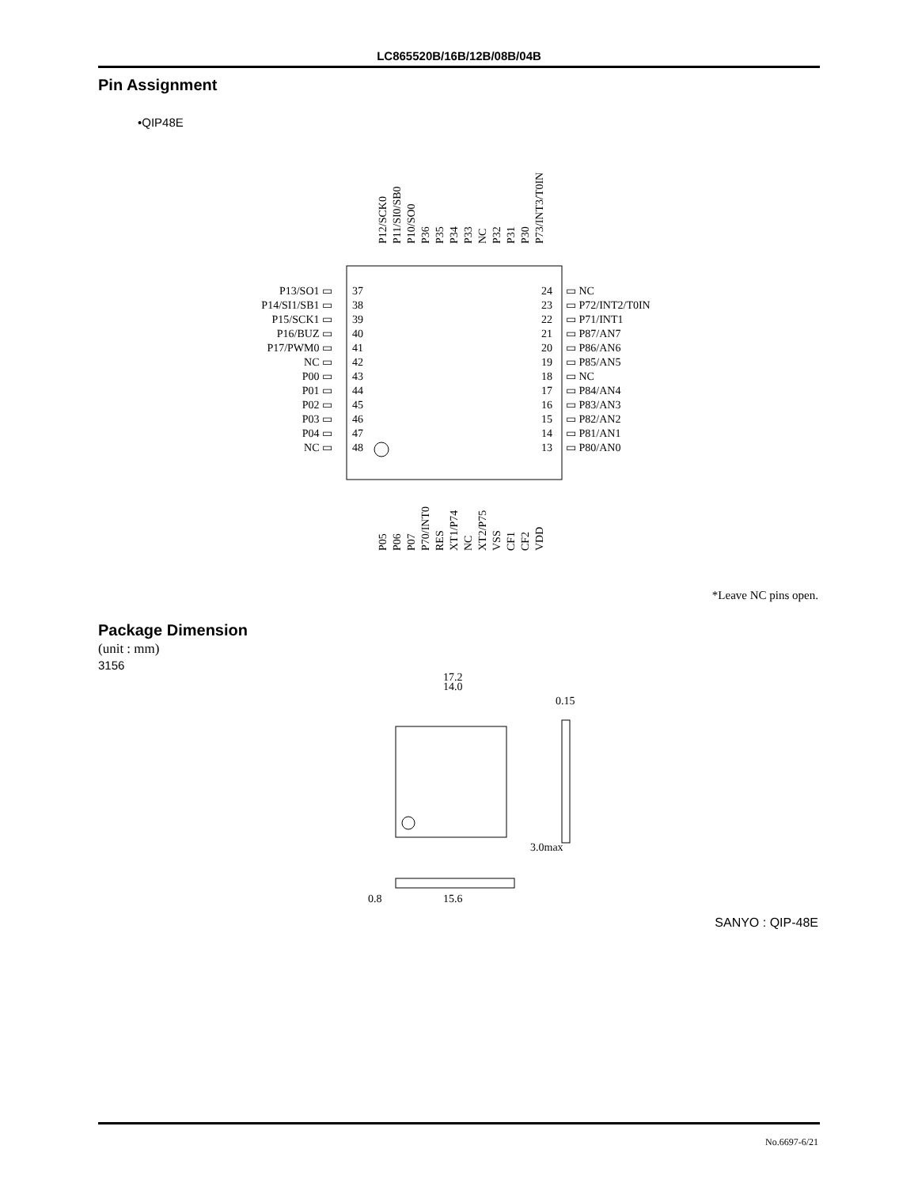LC865520B/16B/12B/08B/04B
Pin Assignment
•QIP48E
P13/SO1 ▭
37
P14/SI1/SB1 ▭
38
P15/SCK1 ▭
39
P16/BUZ ▭
40
P17/PWM0 ▭
41
NC ▭
42
P00 ▭
43
P01 ▭
44
P02 ▭
45
P03 ▭
46
P04 ▭
47
NC ▭
48
24
▭ NC
23
▭ P72/INT2/T0IN
22
▭ P71/INT1
21
▭ P87/AN7
20
▭ P86/AN6
19
▭ P85/AN5
18
▭ NC
17
▭ P84/AN4
16
▭ P83/AN3
15
▭ P82/AN2
14
▭ P81/AN1
13
▭ P80/AN0
P12/SCK0
P11/SI0/SB0
P10/SO0
P36
P35
P34
P33
NC
P32
P31
P30
P73/INT3/T0IN
P05
P06
P07
P70/INT0
RES
XT1/P74
NC
XT2/P75
VSS
CF1
CF2
VDD
*Leave NC pins open.
Package Dimension
(unit : mm)
3156
17.2
14.0
0.15
3.0max
15.6
0.8
SANYO : QIP-48E
No.6697-6/21